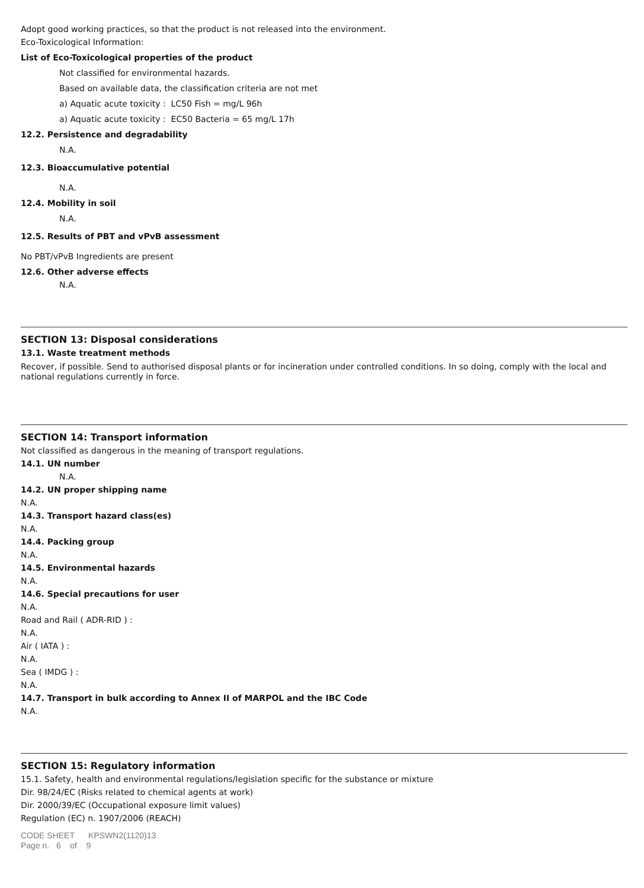Adopt good working practices, so that the product is not released into the environment.
Eco-Toxicological Information:
List of Eco-Toxicological properties of the product
Not classified for environmental hazards.
Based on available data, the classification criteria are not met
a) Aquatic acute toxicity : LC50 Fish = mg/L 96h
a) Aquatic acute toxicity : EC50 Bacteria = 65 mg/L 17h
12.2. Persistence and degradability
N.A.
12.3. Bioaccumulative potential
N.A.
12.4. Mobility in soil
N.A.
12.5. Results of PBT and vPvB assessment
No PBT/vPvB Ingredients are present
12.6. Other adverse effects
N.A.
SECTION 13: Disposal considerations
13.1. Waste treatment methods
Recover, if possible. Send to authorised disposal plants or for incineration under controlled conditions. In so doing, comply with the local and national regulations currently in force.
SECTION 14: Transport information
Not classified as dangerous in the meaning of transport regulations.
14.1. UN number
N.A.
14.2. UN proper shipping name
N.A.
14.3. Transport hazard class(es)
N.A.
14.4. Packing group
N.A.
14.5. Environmental hazards
N.A.
14.6. Special precautions for user
N.A.
Road and Rail ( ADR-RID ) :
N.A.
Air ( IATA ) :
N.A.
Sea ( IMDG ) :
N.A.
14.7. Transport in bulk according to Annex II of MARPOL and the IBC Code
N.A.
SECTION 15: Regulatory information
15.1. Safety, health and environmental regulations/legislation specific for the substance or mixture
Dir. 98/24/EC (Risks related to chemical agents at work)
Dir. 2000/39/EC (Occupational exposure limit values)
Regulation (EC) n. 1907/2006 (REACH)
CODE SHEET KPSWN2(1120)13
Page n. 6 of 9